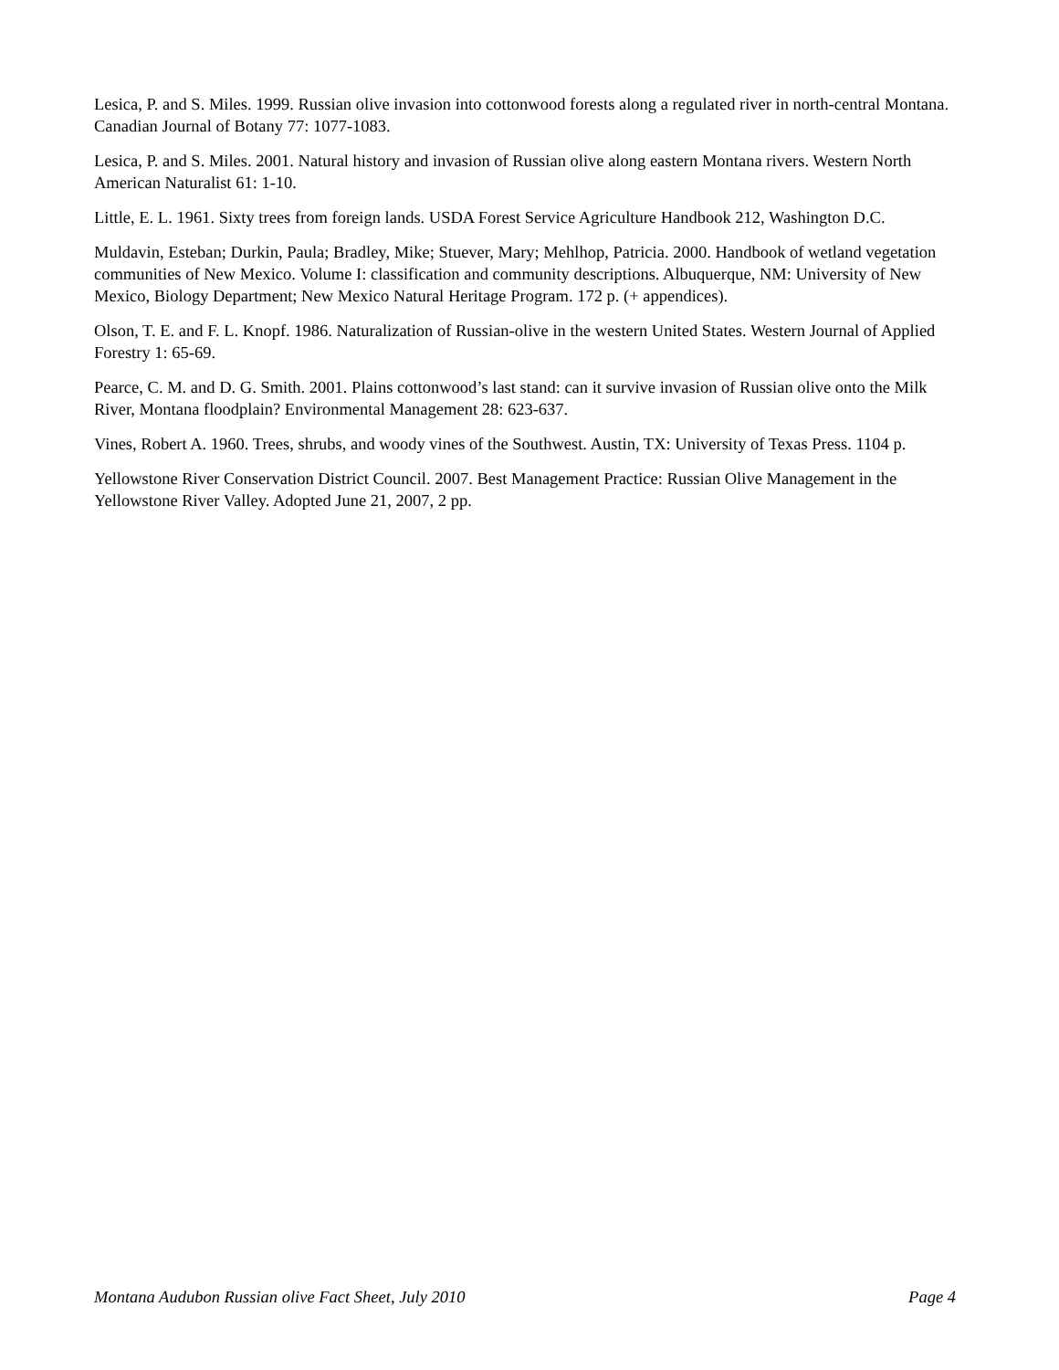Lesica, P. and S. Miles. 1999. Russian olive invasion into cottonwood forests along a regulated river in north-central Montana. Canadian Journal of Botany 77: 1077-1083.
Lesica, P. and S. Miles. 2001. Natural history and invasion of Russian olive along eastern Montana rivers. Western North American Naturalist 61: 1-10.
Little, E. L. 1961. Sixty trees from foreign lands. USDA Forest Service Agriculture Handbook 212, Washington D.C.
Muldavin, Esteban; Durkin, Paula; Bradley, Mike; Stuever, Mary; Mehlhop, Patricia. 2000. Handbook of wetland vegetation communities of New Mexico. Volume I: classification and community descriptions. Albuquerque, NM: University of New Mexico, Biology Department; New Mexico Natural Heritage Program. 172 p. (+ appendices).
Olson, T. E. and F. L. Knopf. 1986. Naturalization of Russian-olive in the western United States. Western Journal of Applied Forestry 1: 65-69.
Pearce, C. M. and D. G. Smith. 2001. Plains cottonwood’s last stand: can it survive invasion of Russian olive onto the Milk River, Montana floodplain? Environmental Management 28: 623-637.
Vines, Robert A. 1960. Trees, shrubs, and woody vines of the Southwest. Austin, TX: University of Texas Press. 1104 p.
Yellowstone River Conservation District Council. 2007. Best Management Practice: Russian Olive Management in the Yellowstone River Valley. Adopted June 21, 2007, 2 pp.
Montana Audubon Russian olive Fact Sheet, July 2010 Page 4